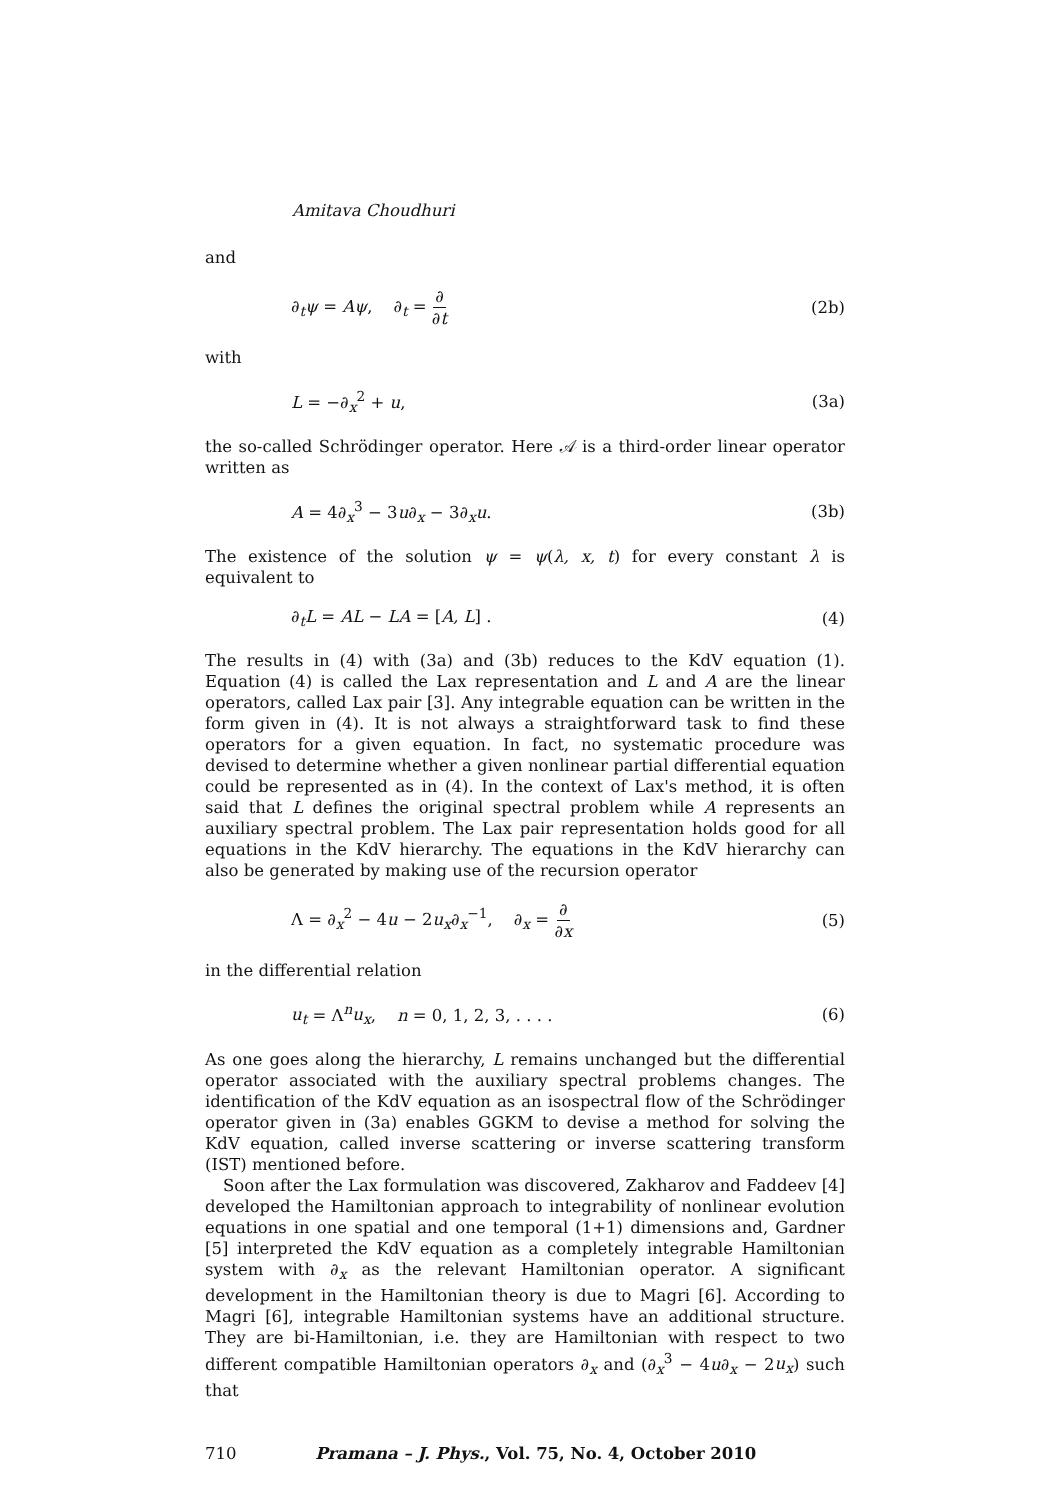Amitava Choudhuri
and
∂<sub>t</sub>ψ = Aψ, ∂<sub>t</sub> = ∂ ∂t (2b)
with
L = −∂<sub>x</sub><sup>2</sup> + u, (3a)
the so-called Schrödinger operator. Here 𝒜 is a third-order linear operator written as
A = 4∂<sub>x</sub><sup>3</sup> − 3u∂<sub>x</sub> − 3∂<sub>x</sub>u. (3b)
The existence of the solution ψ = ψ(λ, x, t) for every constant λ is equivalent to
∂<sub>t</sub>L = AL − LA = [A, L] . (4)
The results in (4) with (3a) and (3b) reduces to the KdV equation (1). Equation (4) is called the Lax representation and L and A are the linear operators, called Lax pair [3]. Any integrable equation can be written in the form given in (4). It is not always a straightforward task to find these operators for a given equation. In fact, no systematic procedure was devised to determine whether a given nonlinear partial differential equation could be represented as in (4). In the context of Lax's method, it is often said that L defines the original spectral problem while A represents an auxiliary spectral problem. The Lax pair representation holds good for all equations in the KdV hierarchy. The equations in the KdV hierarchy can also be generated by making use of the recursion operator
Λ = ∂<sub>x</sub><sup>2</sup> − 4u − 2u<sub>x</sub>∂<sub>x</sub><sup>−1</sup>, ∂<sub>x</sub> = ∂ ∂x (5)
in the differential relation
u<sub>t</sub> = Λ<sup>n</sup>u<sub>x</sub>, n = 0, 1, 2, 3, . . . . (6)
As one goes along the hierarchy, L remains unchanged but the differential operator associated with the auxiliary spectral problems changes. The identification of the KdV equation as an isospectral flow of the Schrödinger operator given in (3a) enables GGKM to devise a method for solving the KdV equation, called inverse scattering or inverse scattering transform (IST) mentioned before.
Soon after the Lax formulation was discovered, Zakharov and Faddeev [4] developed the Hamiltonian approach to integrability of nonlinear evolution equations in one spatial and one temporal (1+1) dimensions and, Gardner [5] interpreted the KdV equation as a completely integrable Hamiltonian system with ∂<sub>x</sub> as the relevant Hamiltonian operator. A significant development in the Hamiltonian theory is due to Magri [6]. According to Magri [6], integrable Hamiltonian systems have an additional structure. They are bi-Hamiltonian, i.e. they are Hamiltonian with respect to two different compatible Hamiltonian operators ∂<sub>x</sub> and (∂<sub>x</sub><sup>3</sup> − 4u∂<sub>x</sub> − 2u<sub>x</sub>) such that
710 Pramana – J. Phys., Vol. 75, No. 4, October 2010